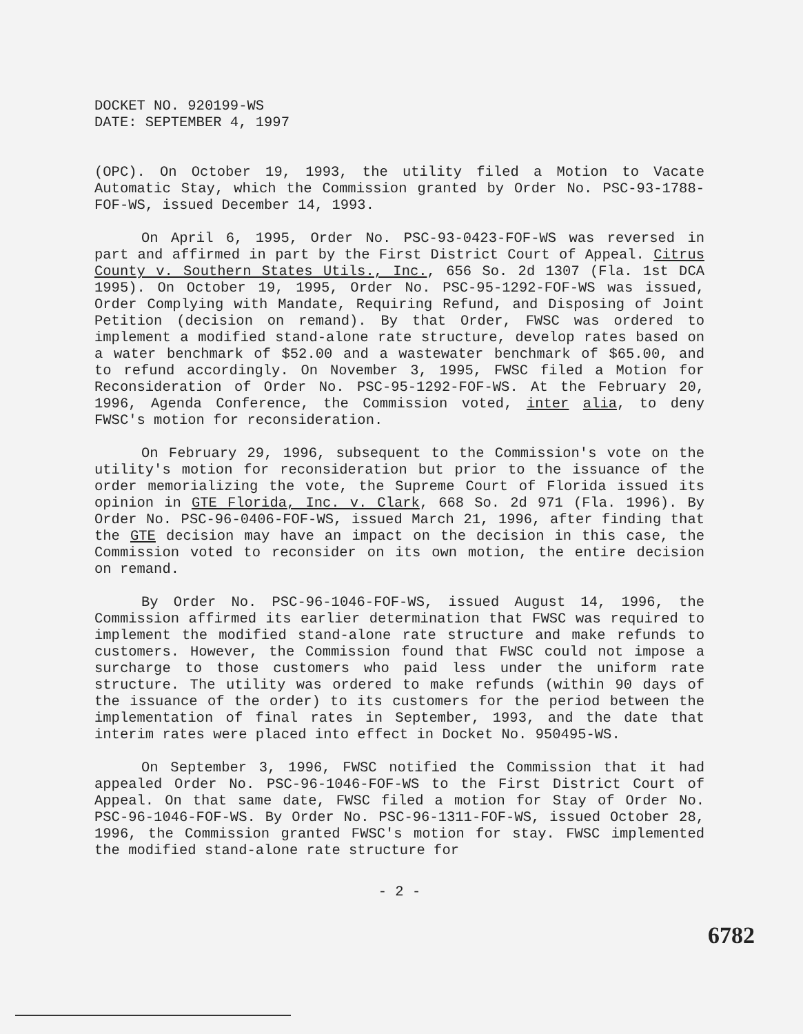DOCKET NO. 920199-WS
DATE: SEPTEMBER 4, 1997
(OPC). On October 19, 1993, the utility filed a Motion to Vacate Automatic Stay, which the Commission granted by Order No. PSC-93-1788-FOF-WS, issued December 14, 1993.
On April 6, 1995, Order No. PSC-93-0423-FOF-WS was reversed in part and affirmed in part by the First District Court of Appeal. Citrus County v. Southern States Utils., Inc., 656 So. 2d 1307 (Fla. 1st DCA 1995). On October 19, 1995, Order No. PSC-95-1292-FOF-WS was issued, Order Complying with Mandate, Requiring Refund, and Disposing of Joint Petition (decision on remand). By that Order, FWSC was ordered to implement a modified stand-alone rate structure, develop rates based on a water benchmark of $52.00 and a wastewater benchmark of $65.00, and to refund accordingly. On November 3, 1995, FWSC filed a Motion for Reconsideration of Order No. PSC-95-1292-FOF-WS. At the February 20, 1996, Agenda Conference, the Commission voted, inter alia, to deny FWSC's motion for reconsideration.
On February 29, 1996, subsequent to the Commission's vote on the utility's motion for reconsideration but prior to the issuance of the order memorializing the vote, the Supreme Court of Florida issued its opinion in GTE Florida, Inc. v. Clark, 668 So. 2d 971 (Fla. 1996). By Order No. PSC-96-0406-FOF-WS, issued March 21, 1996, after finding that the GTE decision may have an impact on the decision in this case, the Commission voted to reconsider on its own motion, the entire decision on remand.
By Order No. PSC-96-1046-FOF-WS, issued August 14, 1996, the Commission affirmed its earlier determination that FWSC was required to implement the modified stand-alone rate structure and make refunds to customers. However, the Commission found that FWSC could not impose a surcharge to those customers who paid less under the uniform rate structure. The utility was ordered to make refunds (within 90 days of the issuance of the order) to its customers for the period between the implementation of final rates in September, 1993, and the date that interim rates were placed into effect in Docket No. 950495-WS.
On September 3, 1996, FWSC notified the Commission that it had appealed Order No. PSC-96-1046-FOF-WS to the First District Court of Appeal. On that same date, FWSC filed a motion for Stay of Order No. PSC-96-1046-FOF-WS. By Order No. PSC-96-1311-FOF-WS, issued October 28, 1996, the Commission granted FWSC's motion for stay. FWSC implemented the modified stand-alone rate structure for
- 2 -
6782